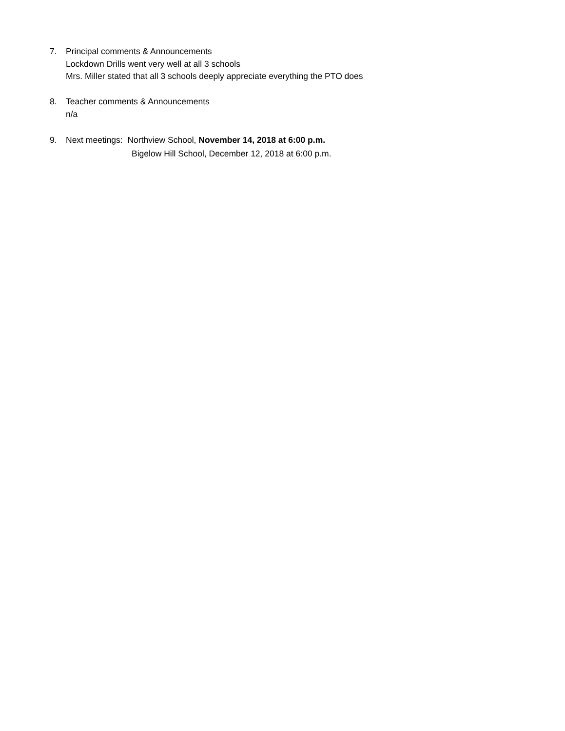7. Principal comments & Announcements
Lockdown Drills went very well at all 3 schools
Mrs. Miller stated that all 3 schools deeply appreciate everything the PTO does
8. Teacher comments & Announcements
n/a
9. Next meetings: Northview School, November 14, 2018 at 6:00 p.m.
Bigelow Hill School, December 12, 2018 at 6:00 p.m.